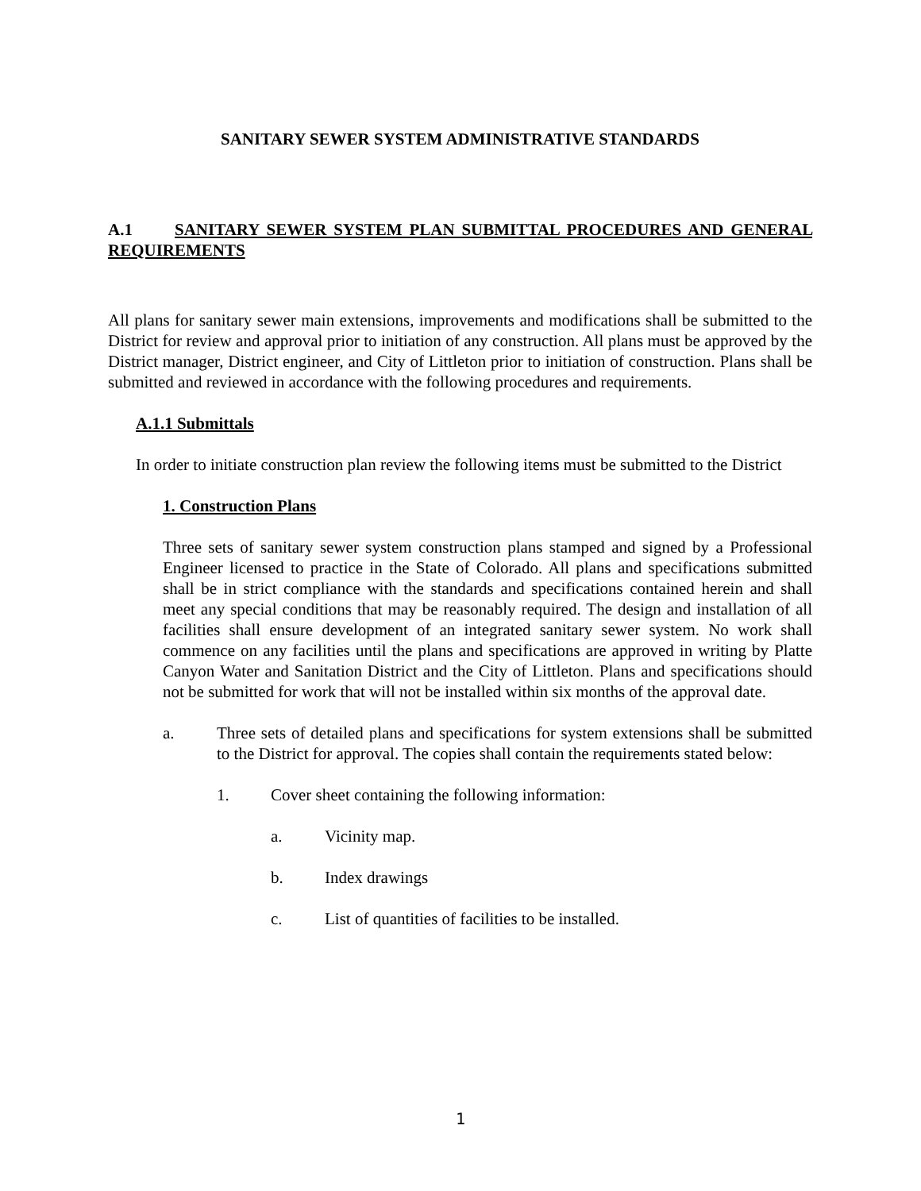SANITARY SEWER SYSTEM ADMINISTRATIVE STANDARDS
A.1 SANITARY SEWER SYSTEM PLAN SUBMITTAL PROCEDURES AND GENERAL REQUIREMENTS
All plans for sanitary sewer main extensions, improvements and modifications shall be submitted to the District for review and approval prior to initiation of any construction. All plans must be approved by the District manager, District engineer, and City of Littleton prior to initiation of construction. Plans shall be submitted and reviewed in accordance with the following procedures and requirements.
A.1.1 Submittals
In order to initiate construction plan review the following items must be submitted to the District
1. Construction Plans
Three sets of sanitary sewer system construction plans stamped and signed by a Professional Engineer licensed to practice in the State of Colorado. All plans and specifications submitted shall be in strict compliance with the standards and specifications contained herein and shall meet any special conditions that may be reasonably required. The design and installation of all facilities shall ensure development of an integrated sanitary sewer system. No work shall commence on any facilities until the plans and specifications are approved in writing by Platte Canyon Water and Sanitation District and the City of Littleton. Plans and specifications should not be submitted for work that will not be installed within six months of the approval date.
a. Three sets of detailed plans and specifications for system extensions shall be submitted to the District for approval. The copies shall contain the requirements stated below:
1. Cover sheet containing the following information:
a. Vicinity map.
b. Index drawings
c. List of quantities of facilities to be installed.
1